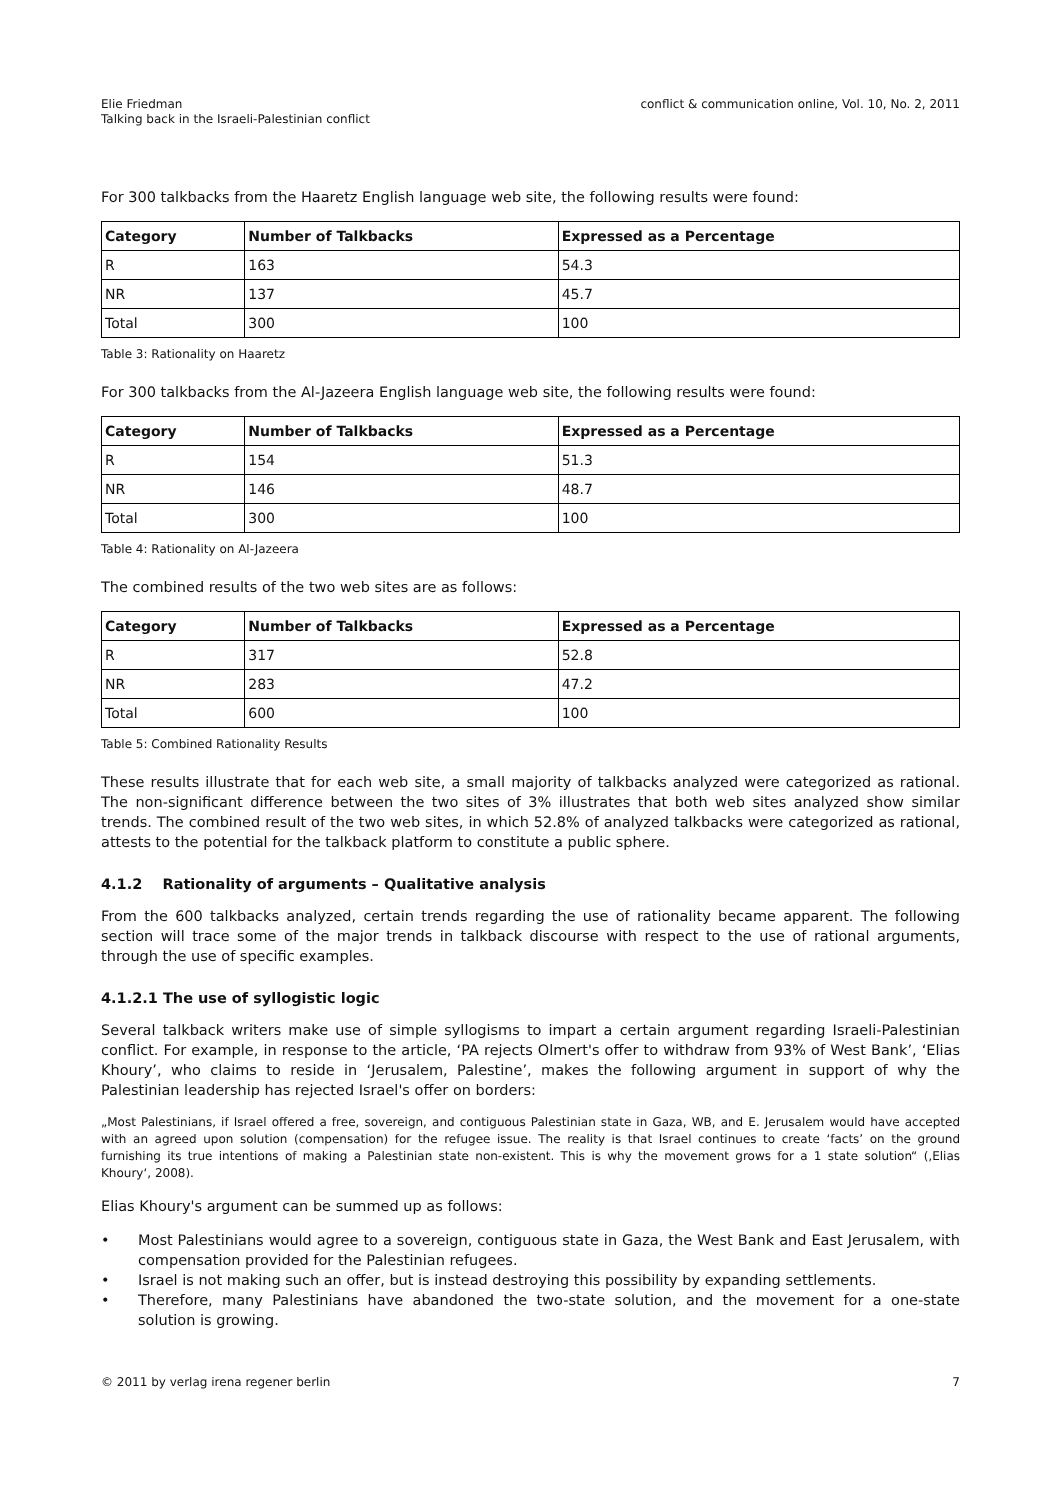Elie Friedman
Talking back in the Israeli-Palestinian conflict
conflict & communication online, Vol. 10, No. 2, 2011
For 300 talkbacks from the Haaretz English language web site, the following results were found:
| Category | Number of Talkbacks | Expressed as a Percentage |
| --- | --- | --- |
| R | 163 | 54.3 |
| NR | 137 | 45.7 |
| Total | 300 | 100 |
Table 3: Rationality on Haaretz
For 300 talkbacks from the Al-Jazeera English language web site, the following results were found:
| Category | Number of Talkbacks | Expressed as a Percentage |
| --- | --- | --- |
| R | 154 | 51.3 |
| NR | 146 | 48.7 |
| Total | 300 | 100 |
Table 4: Rationality on Al-Jazeera
The combined results of the two web sites are as follows:
| Category | Number of Talkbacks | Expressed as a Percentage |
| --- | --- | --- |
| R | 317 | 52.8 |
| NR | 283 | 47.2 |
| Total | 600 | 100 |
Table 5: Combined Rationality Results
These results illustrate that for each web site, a small majority of talkbacks analyzed were categorized as rational. The non-significant difference between the two sites of 3% illustrates that both web sites analyzed show similar trends. The combined result of the two web sites, in which 52.8% of analyzed talkbacks were categorized as rational, attests to the potential for the talkback platform to constitute a public sphere.
4.1.2 Rationality of arguments – Qualitative analysis
From the 600 talkbacks analyzed, certain trends regarding the use of rationality became apparent. The following section will trace some of the major trends in talkback discourse with respect to the use of rational arguments, through the use of specific examples.
4.1.2.1 The use of syllogistic logic
Several talkback writers make use of simple syllogisms to impart a certain argument regarding Israeli-Palestinian conflict. For example, in response to the article, ‘PA rejects Olmert's offer to withdraw from 93% of West Bank’, ‘Elias Khoury’, who claims to reside in ‘Jerusalem, Palestine’, makes the following argument in support of why the Palestinian leadership has rejected Israel's offer on borders:
„Most Palestinians, if Israel offered a free, sovereign, and contiguous Palestinian state in Gaza, WB, and E. Jerusalem would have accepted with an agreed upon solution (compensation) for the refugee issue. The reality is that Israel continues to create ‘facts’ on the ground furnishing its true intentions of making a Palestinian state non-existent. This is why the movement grows for a 1 state solution“ (‚Elias Khoury‘, 2008).
Elias Khoury's argument can be summed up as follows:
• Most Palestinians would agree to a sovereign, contiguous state in Gaza, the West Bank and East Jerusalem, with compensation provided for the Palestinian refugees.
• Israel is not making such an offer, but is instead destroying this possibility by expanding settlements.
• Therefore, many Palestinians have abandoned the two-state solution, and the movement for a one-state solution is growing.
© 2011 by verlag irena regener berlin
7